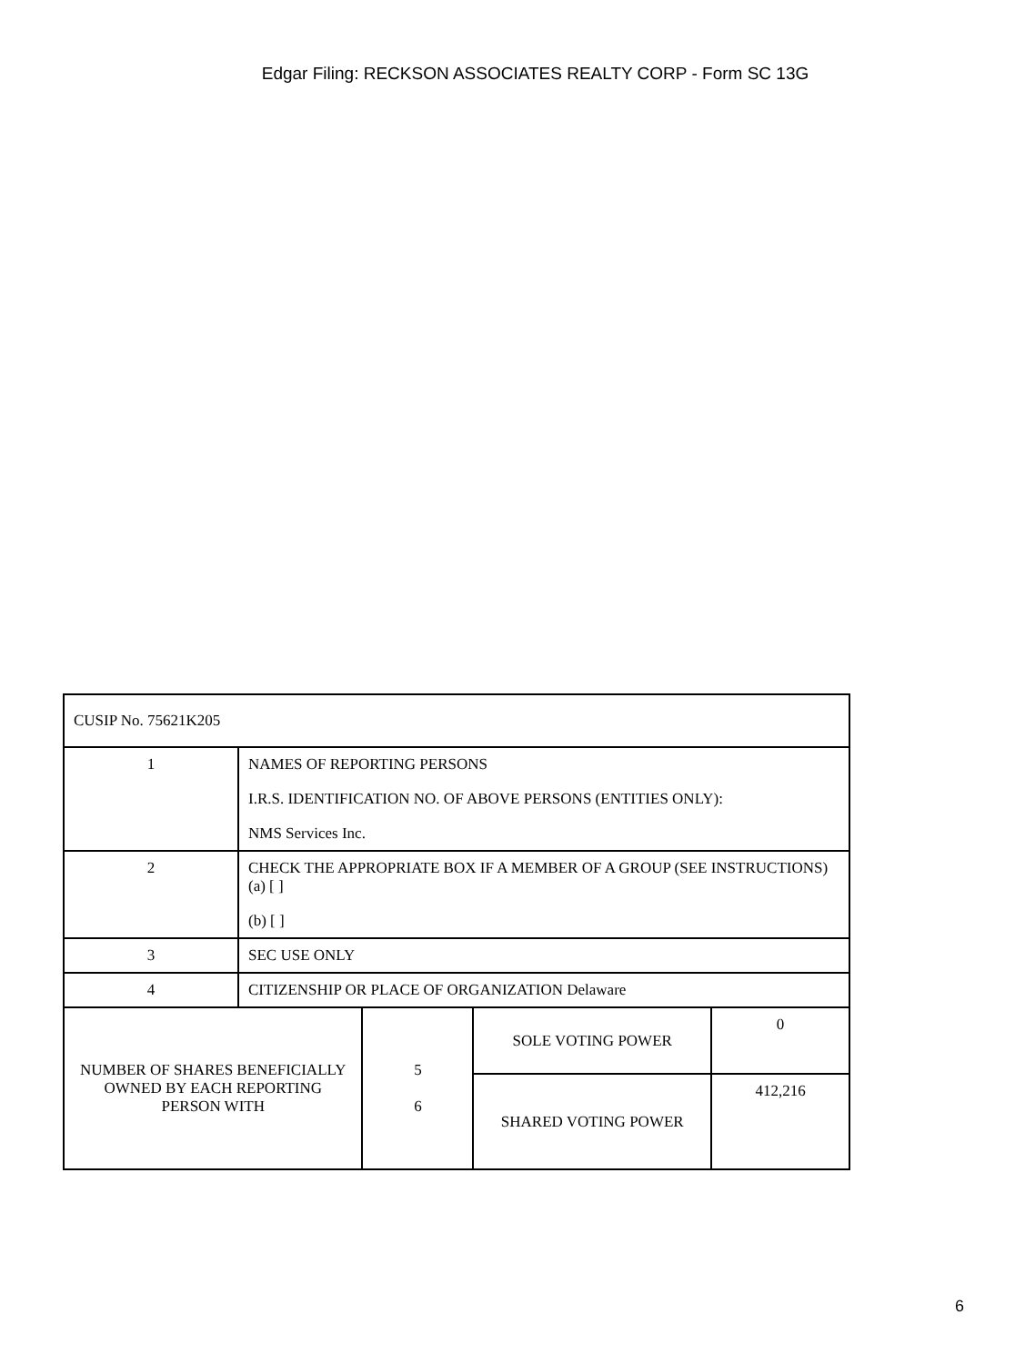Edgar Filing: RECKSON ASSOCIATES REALTY CORP - Form SC 13G
| CUSIP No. 75621K205 | | | | |
| 1 | NAMES OF REPORTING PERSONS I.R.S. IDENTIFICATION NO. OF ABOVE PERSONS (ENTITIES ONLY): NMS Services Inc. | | | |
| 2 | CHECK THE APPROPRIATE BOX IF A MEMBER OF A GROUP (SEE INSTRUCTIONS) (a) [ ] (b) [ ] | | | |
| 3 | SEC USE ONLY | | | |
| 4 | CITIZENSHIP OR PLACE OF ORGANIZATION Delaware | | | |
| NUMBER OF SHARES BENEFICIALLY OWNED BY EACH REPORTING PERSON WITH | | 5 6 | SOLE VOTING POWER | 0 |
| | | | SHARED VOTING POWER | 412,216 |
6